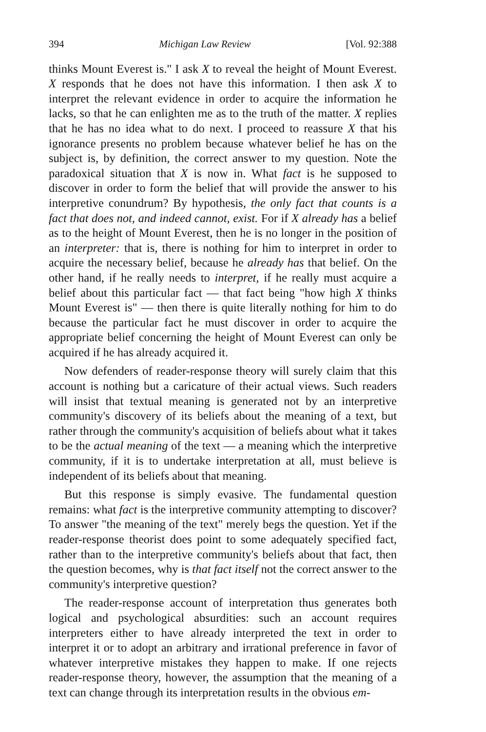394 Michigan Law Review [Vol. 92:388
thinks Mount Everest is." I ask X to reveal the height of Mount Everest. X responds that he does not have this information. I then ask X to interpret the relevant evidence in order to acquire the information he lacks, so that he can enlighten me as to the truth of the matter. X replies that he has no idea what to do next. I proceed to reassure X that his ignorance presents no problem because whatever belief he has on the subject is, by definition, the correct answer to my question. Note the paradoxical situation that X is now in. What fact is he supposed to discover in order to form the belief that will provide the answer to his interpretive conundrum? By hypothesis, the only fact that counts is a fact that does not, and indeed cannot, exist. For if X already has a belief as to the height of Mount Everest, then he is no longer in the position of an interpreter: that is, there is nothing for him to interpret in order to acquire the necessary belief, because he already has that belief. On the other hand, if he really needs to interpret, if he really must acquire a belief about this particular fact — that fact being "how high X thinks Mount Everest is" — then there is quite literally nothing for him to do because the particular fact he must discover in order to acquire the appropriate belief concerning the height of Mount Everest can only be acquired if he has already acquired it.
Now defenders of reader-response theory will surely claim that this account is nothing but a caricature of their actual views. Such readers will insist that textual meaning is generated not by an interpretive community's discovery of its beliefs about the meaning of a text, but rather through the community's acquisition of beliefs about what it takes to be the actual meaning of the text — a meaning which the interpretive community, if it is to undertake interpretation at all, must believe is independent of its beliefs about that meaning.
But this response is simply evasive. The fundamental question remains: what fact is the interpretive community attempting to discover? To answer "the meaning of the text" merely begs the question. Yet if the reader-response theorist does point to some adequately specified fact, rather than to the interpretive community's beliefs about that fact, then the question becomes, why is that fact itself not the correct answer to the community's interpretive question?
The reader-response account of interpretation thus generates both logical and psychological absurdities: such an account requires interpreters either to have already interpreted the text in order to interpret it or to adopt an arbitrary and irrational preference in favor of whatever interpretive mistakes they happen to make. If one rejects reader-response theory, however, the assumption that the meaning of a text can change through its interpretation results in the obvious em-